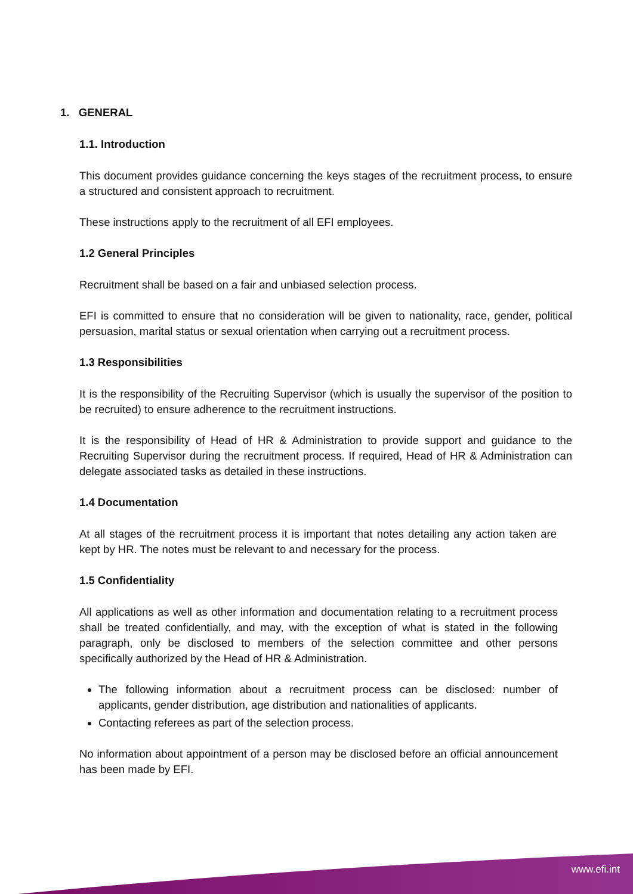1. GENERAL
1.1. Introduction
This document provides guidance concerning the keys stages of the recruitment process, to ensure a structured and consistent approach to recruitment.
These instructions apply to the recruitment of all EFI employees.
1.2 General Principles
Recruitment shall be based on a fair and unbiased selection process.
EFI is committed to ensure that no consideration will be given to nationality, race, gender, political persuasion, marital status or sexual orientation when carrying out a recruitment process.
1.3 Responsibilities
It is the responsibility of the Recruiting Supervisor (which is usually the supervisor of the position to be recruited) to ensure adherence to the recruitment instructions.
It is the responsibility of Head of HR & Administration to provide support and guidance to the Recruiting Supervisor during the recruitment process. If required, Head of HR & Administration can delegate associated tasks as detailed in these instructions.
1.4 Documentation
At all stages of the recruitment process it is important that notes detailing any action taken are kept by HR. The notes must be relevant to and necessary for the process.
1.5 Confidentiality
All applications as well as other information and documentation relating to a recruitment process shall be treated confidentially, and may, with the exception of what is stated in the following paragraph, only be disclosed to members of the selection committee and other persons specifically authorized by the Head of HR & Administration.
The following information about a recruitment process can be disclosed: number of applicants, gender distribution, age distribution and nationalities of applicants.
Contacting referees as part of the selection process.
No information about appointment of a person may be disclosed before an official announcement has been made by EFI.
www.efi.int